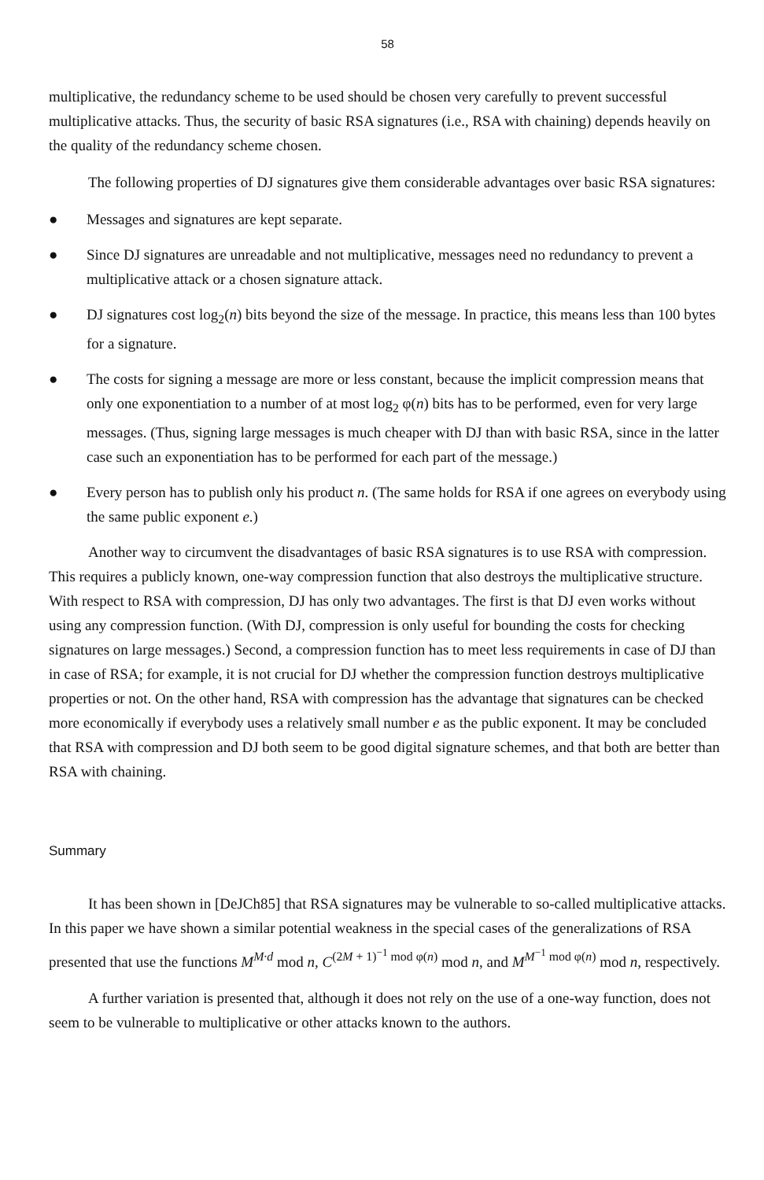58
multiplicative, the redundancy scheme to be used should be chosen very carefully to prevent successful multiplicative attacks. Thus, the security of basic RSA signatures (i.e., RSA with chaining) depends heavily on the quality of the redundancy scheme chosen.
The following properties of DJ signatures give them considerable advantages over basic RSA signatures:
● Messages and signatures are kept separate.
● Since DJ signatures are unreadable and not multiplicative, messages need no redundancy to prevent a multiplicative attack or a chosen signature attack.
● DJ signatures cost log<sub>2</sub>(n) bits beyond the size of the message. In practice, this means less than 100 bytes for a signature.
● The costs for signing a message are more or less constant, because the implicit compression means that only one exponentiation to a number of at most log<sub>2</sub> φ(n) bits has to be performed, even for very large messages. (Thus, signing large messages is much cheaper with DJ than with basic RSA, since in the latter case such an exponentiation has to be performed for each part of the message.)
● Every person has to publish only his product n. (The same holds for RSA if one agrees on everybody using the same public exponent e.)
Another way to circumvent the disadvantages of basic RSA signatures is to use RSA with compression. This requires a publicly known, one-way compression function that also destroys the multiplicative structure. With respect to RSA with compression, DJ has only two advantages. The first is that DJ even works without using any compression function. (With DJ, compression is only useful for bounding the costs for checking signatures on large messages.) Second, a compression function has to meet less requirements in case of DJ than in case of RSA; for example, it is not crucial for DJ whether the compression function destroys multiplicative properties or not. On the other hand, RSA with compression has the advantage that signatures can be checked more economically if everybody uses a relatively small number e as the public exponent. It may be concluded that RSA with compression and DJ both seem to be good digital signature schemes, and that both are better than RSA with chaining.
Summary
It has been shown in [DeJCh85] that RSA signatures may be vulnerable to so-called multiplicative attacks. In this paper we have shown a similar potential weakness in the special cases of the generalizations of RSA presented that use the functions M<sup>M·d</sup> mod n, C<sup>(2M + 1)<sup>−1</sup> mod φ(n)</sup> mod n, and M<sup>M<sup>−1</sup> mod φ(n)</sup> mod n, respectively.
A further variation is presented that, although it does not rely on the use of a one-way function, does not seem to be vulnerable to multiplicative or other attacks known to the authors.